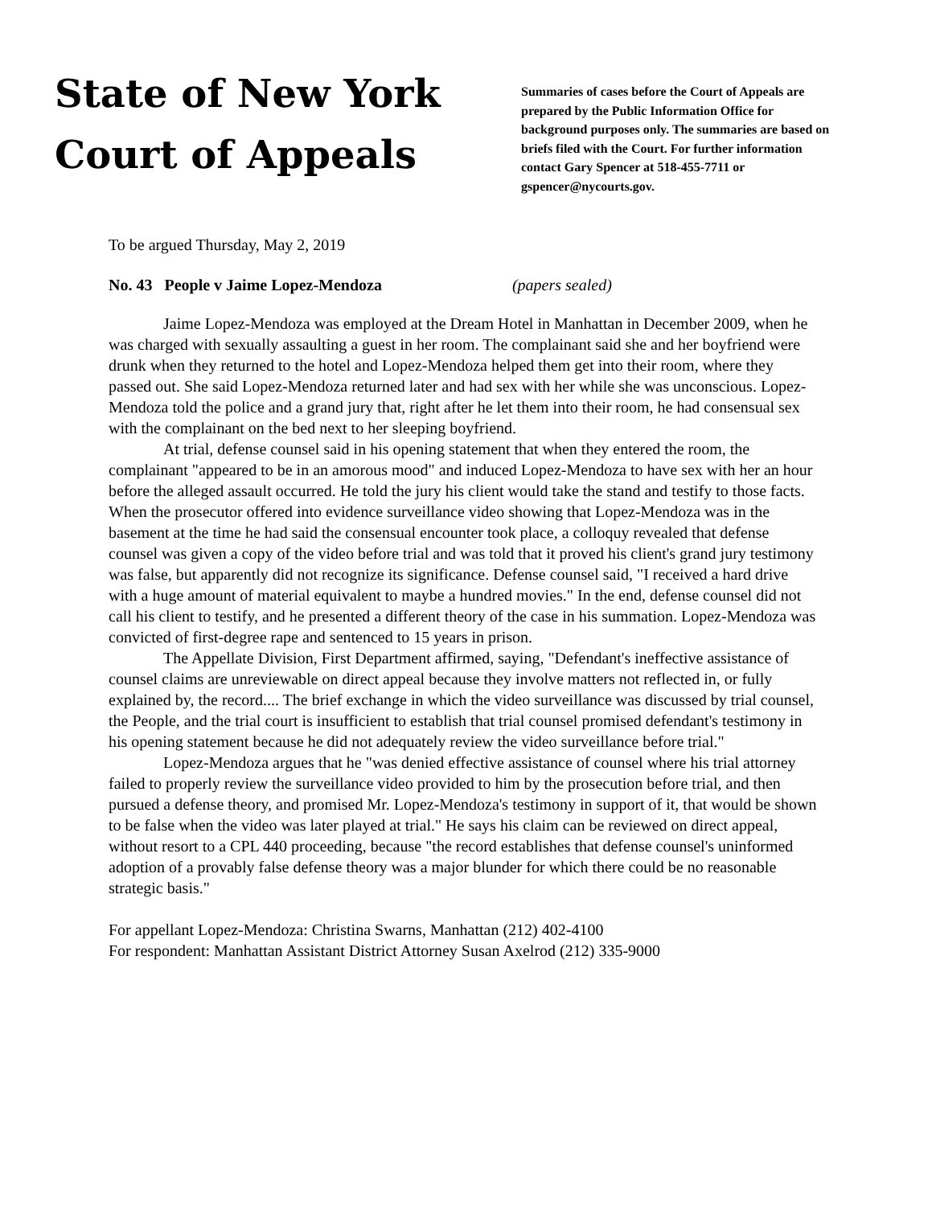State of New York
Court of Appeals
Summaries of cases before the Court of Appeals are prepared by the Public Information Office for background purposes only. The summaries are based on briefs filed with the Court. For further information contact Gary Spencer at 518-455-7711 or gspencer@nycourts.gov.
To be argued Thursday, May 2, 2019
No. 43 People v Jaime Lopez-Mendoza (papers sealed)
Jaime Lopez-Mendoza was employed at the Dream Hotel in Manhattan in December 2009, when he was charged with sexually assaulting a guest in her room. The complainant said she and her boyfriend were drunk when they returned to the hotel and Lopez-Mendoza helped them get into their room, where they passed out. She said Lopez-Mendoza returned later and had sex with her while she was unconscious. Lopez-Mendoza told the police and a grand jury that, right after he let them into their room, he had consensual sex with the complainant on the bed next to her sleeping boyfriend.
At trial, defense counsel said in his opening statement that when they entered the room, the complainant "appeared to be in an amorous mood" and induced Lopez-Mendoza to have sex with her an hour before the alleged assault occurred. He told the jury his client would take the stand and testify to those facts. When the prosecutor offered into evidence surveillance video showing that Lopez-Mendoza was in the basement at the time he had said the consensual encounter took place, a colloquy revealed that defense counsel was given a copy of the video before trial and was told that it proved his client's grand jury testimony was false, but apparently did not recognize its significance. Defense counsel said, "I received a hard drive with a huge amount of material equivalent to maybe a hundred movies." In the end, defense counsel did not call his client to testify, and he presented a different theory of the case in his summation. Lopez-Mendoza was convicted of first-degree rape and sentenced to 15 years in prison.
The Appellate Division, First Department affirmed, saying, "Defendant's ineffective assistance of counsel claims are unreviewable on direct appeal because they involve matters not reflected in, or fully explained by, the record.... The brief exchange in which the video surveillance was discussed by trial counsel, the People, and the trial court is insufficient to establish that trial counsel promised defendant's testimony in his opening statement because he did not adequately review the video surveillance before trial."
Lopez-Mendoza argues that he "was denied effective assistance of counsel where his trial attorney failed to properly review the surveillance video provided to him by the prosecution before trial, and then pursued a defense theory, and promised Mr. Lopez-Mendoza's testimony in support of it, that would be shown to be false when the video was later played at trial." He says his claim can be reviewed on direct appeal, without resort to a CPL 440 proceeding, because "the record establishes that defense counsel's uninformed adoption of a provably false defense theory was a major blunder for which there could be no reasonable strategic basis."
For appellant Lopez-Mendoza: Christina Swarns, Manhattan (212) 402-4100
For respondent: Manhattan Assistant District Attorney Susan Axelrod (212) 335-9000